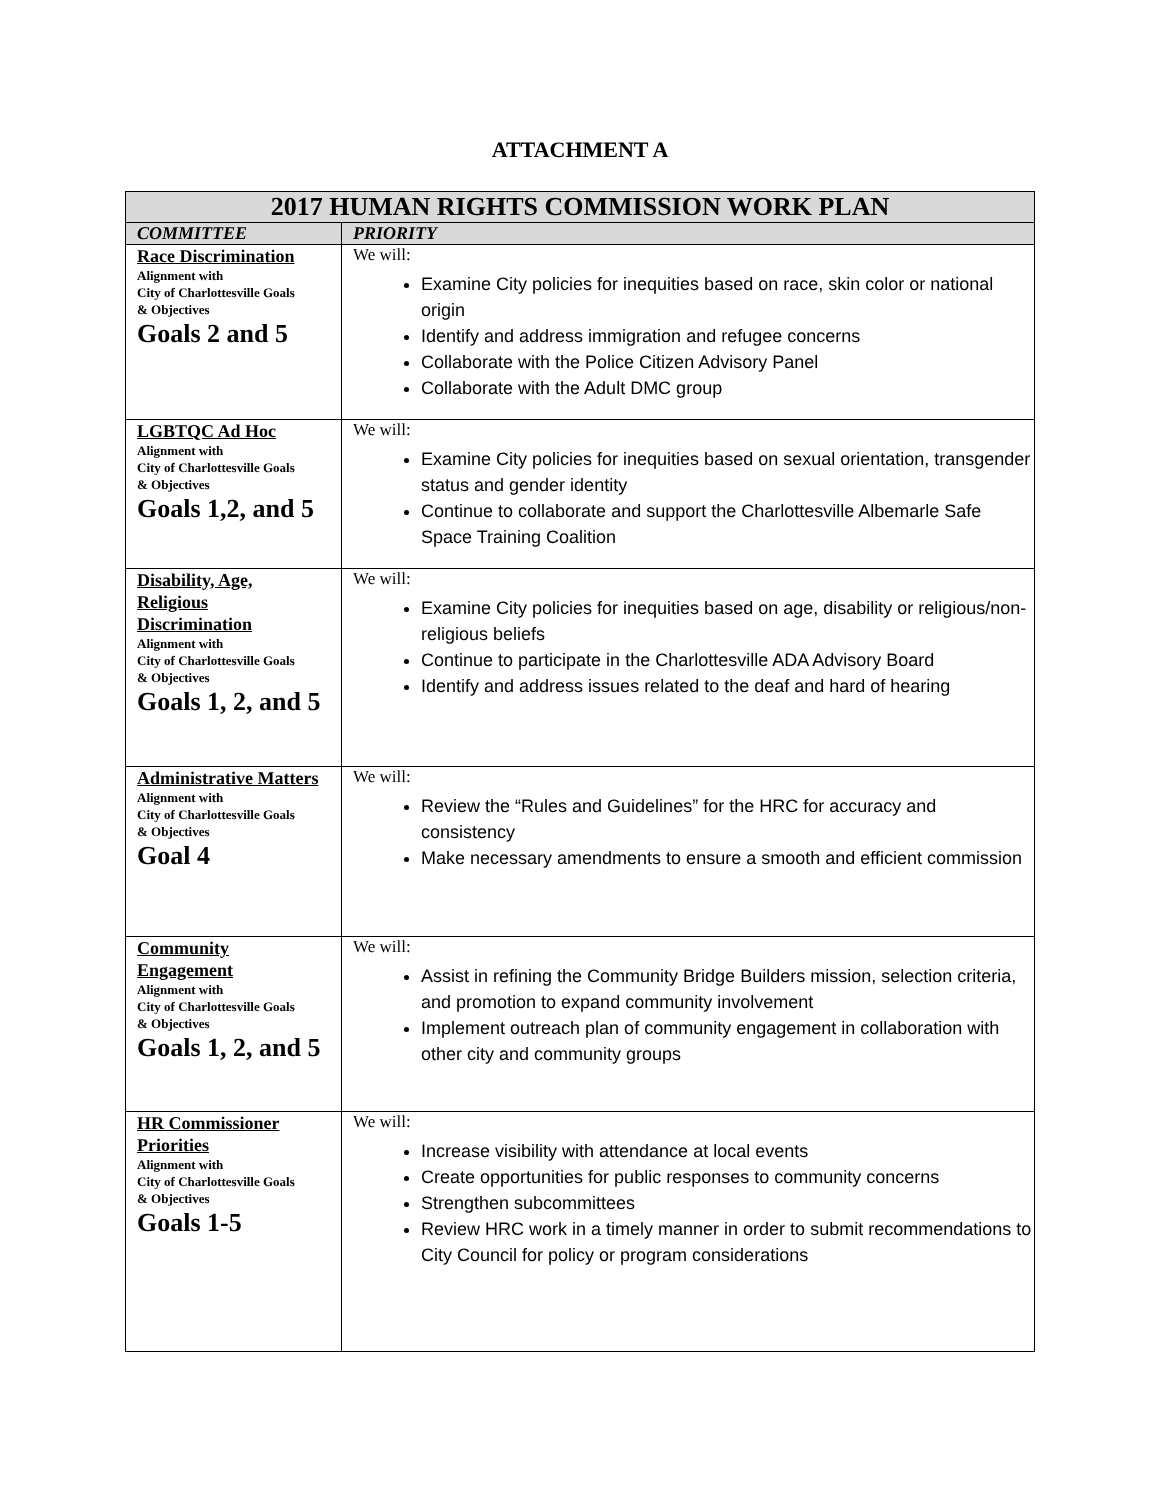ATTACHMENT A
| 2017 HUMAN RIGHTS COMMISSION WORK PLAN | |
| --- | --- |
| COMMITTEE | PRIORITY |
| Race Discrimination Alignment with City of Charlottesville Goals & Objectives Goals 2 and 5 | We will: Examine City policies for inequities based on race, skin color or national origin Identify and address immigration and refugee concerns Collaborate with the Police Citizen Advisory Panel Collaborate with the Adult DMC group |
| LGBTQC Ad Hoc Alignment with City of Charlottesville Goals & Objectives Goals 1,2, and 5 | We will: Examine City policies for inequities based on sexual orientation, transgender status and gender identity Continue to collaborate and support the Charlottesville Albemarle Safe Space Training Coalition |
| Disability, Age, Religious Discrimination Alignment with City of Charlottesville Goals & Objectives Goals 1, 2, and 5 | We will: Examine City policies for inequities based on age, disability or religious/non-religious beliefs Continue to participate in the Charlottesville ADA Advisory Board Identify and address issues related to the deaf and hard of hearing |
| Administrative Matters Alignment with City of Charlottesville Goals & Objectives Goal 4 | We will: Review the “Rules and Guidelines” for the HRC for accuracy and consistency Make necessary amendments to ensure a smooth and efficient commission |
| Community Engagement Alignment with City of Charlottesville Goals & Objectives Goals 1, 2, and 5 | We will: Assist in refining the Community Bridge Builders mission, selection criteria, and promotion to expand community involvement Implement outreach plan of community engagement in collaboration with other city and community groups |
| HR Commissioner Priorities Alignment with City of Charlottesville Goals & Objectives Goals 1-5 | We will: Increase visibility with attendance at local events Create opportunities for public responses to community concerns Strengthen subcommittees Review HRC work in a timely manner in order to submit recommendations to City Council for policy or program considerations |